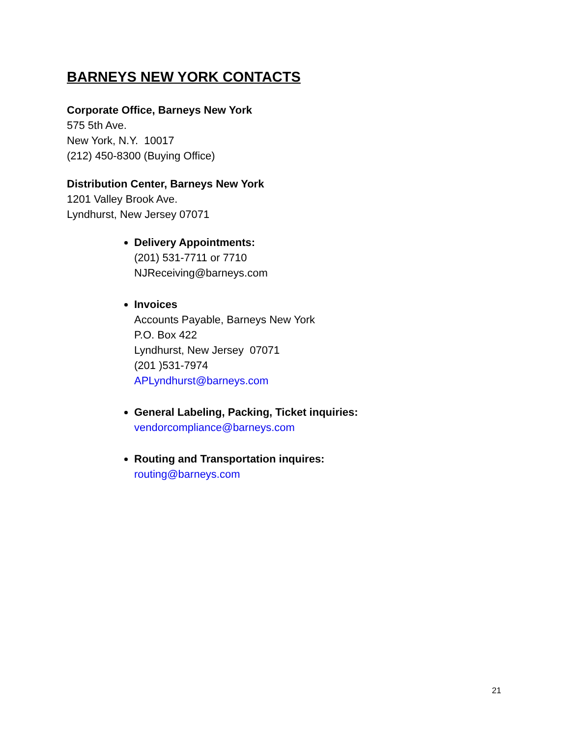BARNEYS NEW YORK CONTACTS
Corporate Office, Barneys New York
575 5th Ave.
New York, N.Y. 10017
(212) 450-8300 (Buying Office)
Distribution Center, Barneys New York
1201 Valley Brook Ave.
Lyndhurst, New Jersey 07071
Delivery Appointments:
(201) 531-7711 or 7710
NJReceiving@barneys.com
Invoices
Accounts Payable, Barneys New York
P.O. Box 422
Lyndhurst, New Jersey 07071
(201 )531-7974
APLyndhurst@barneys.com
General Labeling, Packing, Ticket inquiries:
vendorcompliance@barneys.com
Routing and Transportation inquires:
routing@barneys.com
21